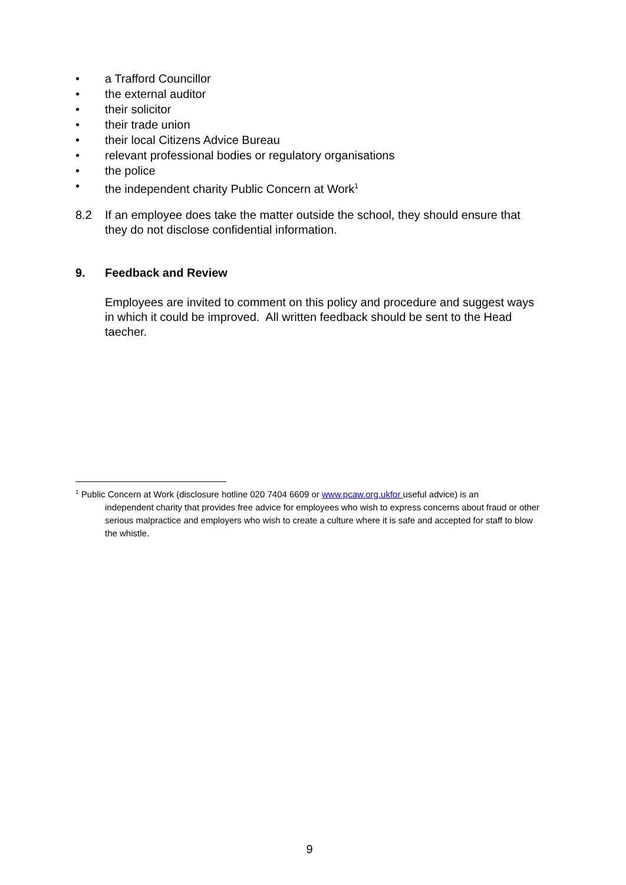• a Trafford Councillor
• the external auditor
• their solicitor
• their trade union
• their local Citizens Advice Bureau
• relevant professional bodies or regulatory organisations
• the police
• the independent charity Public Concern at Work<sup>1</sup>
8.2 If an employee does take the matter outside the school, they should ensure that they do not disclose confidential information.
9. Feedback and Review
Employees are invited to comment on this policy and procedure and suggest ways in which it could be improved. All written feedback should be sent to the Head taecher.
<sup>1</sup> Public Concern at Work (disclosure hotline 020 7404 6609 or www.pcaw.org.ukfor useful advice) is an
independent charity that provides free advice for employees who wish to express concerns about fraud or other serious malpractice and employers who wish to create a culture where it is safe and accepted for staff to blow the whistle.
9